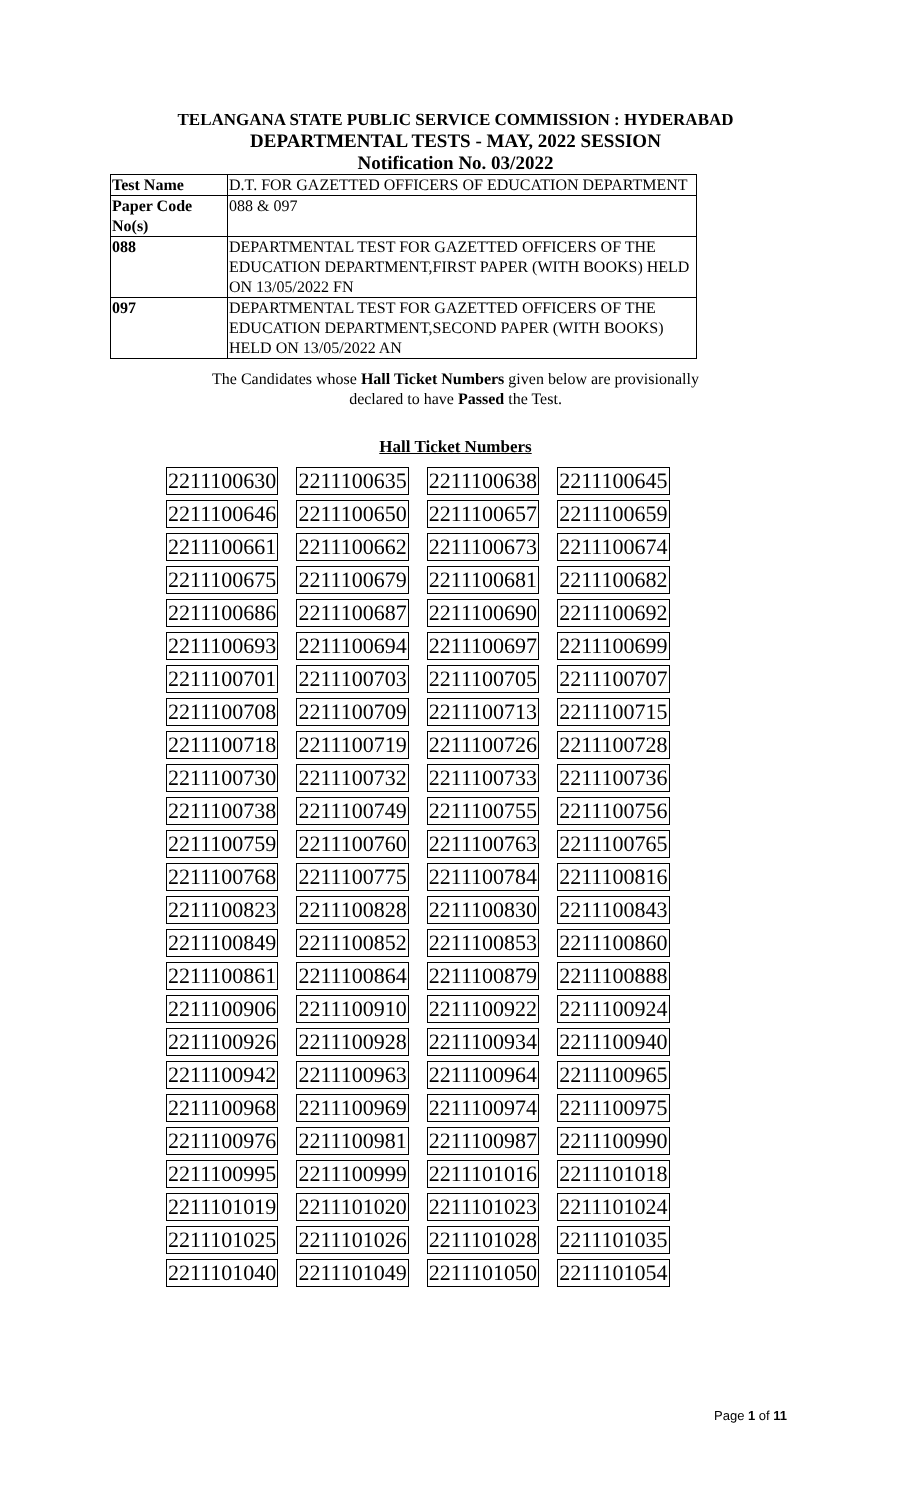TELANGANA STATE PUBLIC SERVICE COMMISSION : HYDERABAD
DEPARTMENTAL TESTS - MAY, 2022 SESSION
Notification No. 03/2022
| Test Name | D.T. FOR GAZETTED OFFICERS OF EDUCATION DEPARTMENT |
| Paper Code No(s) | 088 & 097 |
| 088 | DEPARTMENTAL TEST FOR GAZETTED OFFICERS OF THE EDUCATION DEPARTMENT,FIRST PAPER (WITH BOOKS) HELD ON 13/05/2022 FN |
| 097 | DEPARTMENTAL TEST FOR GAZETTED OFFICERS OF THE EDUCATION DEPARTMENT,SECOND PAPER (WITH BOOKS) HELD ON 13/05/2022 AN |
The Candidates whose Hall Ticket Numbers given below are provisionally
declared to have Passed the Test.
Hall Ticket Numbers
| 2211100630 | 2211100635 | 2211100638 | 2211100645 |
| 2211100646 | 2211100650 | 2211100657 | 2211100659 |
| 2211100661 | 2211100662 | 2211100673 | 2211100674 |
| 2211100675 | 2211100679 | 2211100681 | 2211100682 |
| 2211100686 | 2211100687 | 2211100690 | 2211100692 |
| 2211100693 | 2211100694 | 2211100697 | 2211100699 |
| 2211100701 | 2211100703 | 2211100705 | 2211100707 |
| 2211100708 | 2211100709 | 2211100713 | 2211100715 |
| 2211100718 | 2211100719 | 2211100726 | 2211100728 |
| 2211100730 | 2211100732 | 2211100733 | 2211100736 |
| 2211100738 | 2211100749 | 2211100755 | 2211100756 |
| 2211100759 | 2211100760 | 2211100763 | 2211100765 |
| 2211100768 | 2211100775 | 2211100784 | 2211100816 |
| 2211100823 | 2211100828 | 2211100830 | 2211100843 |
| 2211100849 | 2211100852 | 2211100853 | 2211100860 |
| 2211100861 | 2211100864 | 2211100879 | 2211100888 |
| 2211100906 | 2211100910 | 2211100922 | 2211100924 |
| 2211100926 | 2211100928 | 2211100934 | 2211100940 |
| 2211100942 | 2211100963 | 2211100964 | 2211100965 |
| 2211100968 | 2211100969 | 2211100974 | 2211100975 |
| 2211100976 | 2211100981 | 2211100987 | 2211100990 |
| 2211100995 | 2211100999 | 2211101016 | 2211101018 |
| 2211101019 | 2211101020 | 2211101023 | 2211101024 |
| 2211101025 | 2211101026 | 2211101028 | 2211101035 |
| 2211101040 | 2211101049 | 2211101050 | 2211101054 |
Page 1 of 11